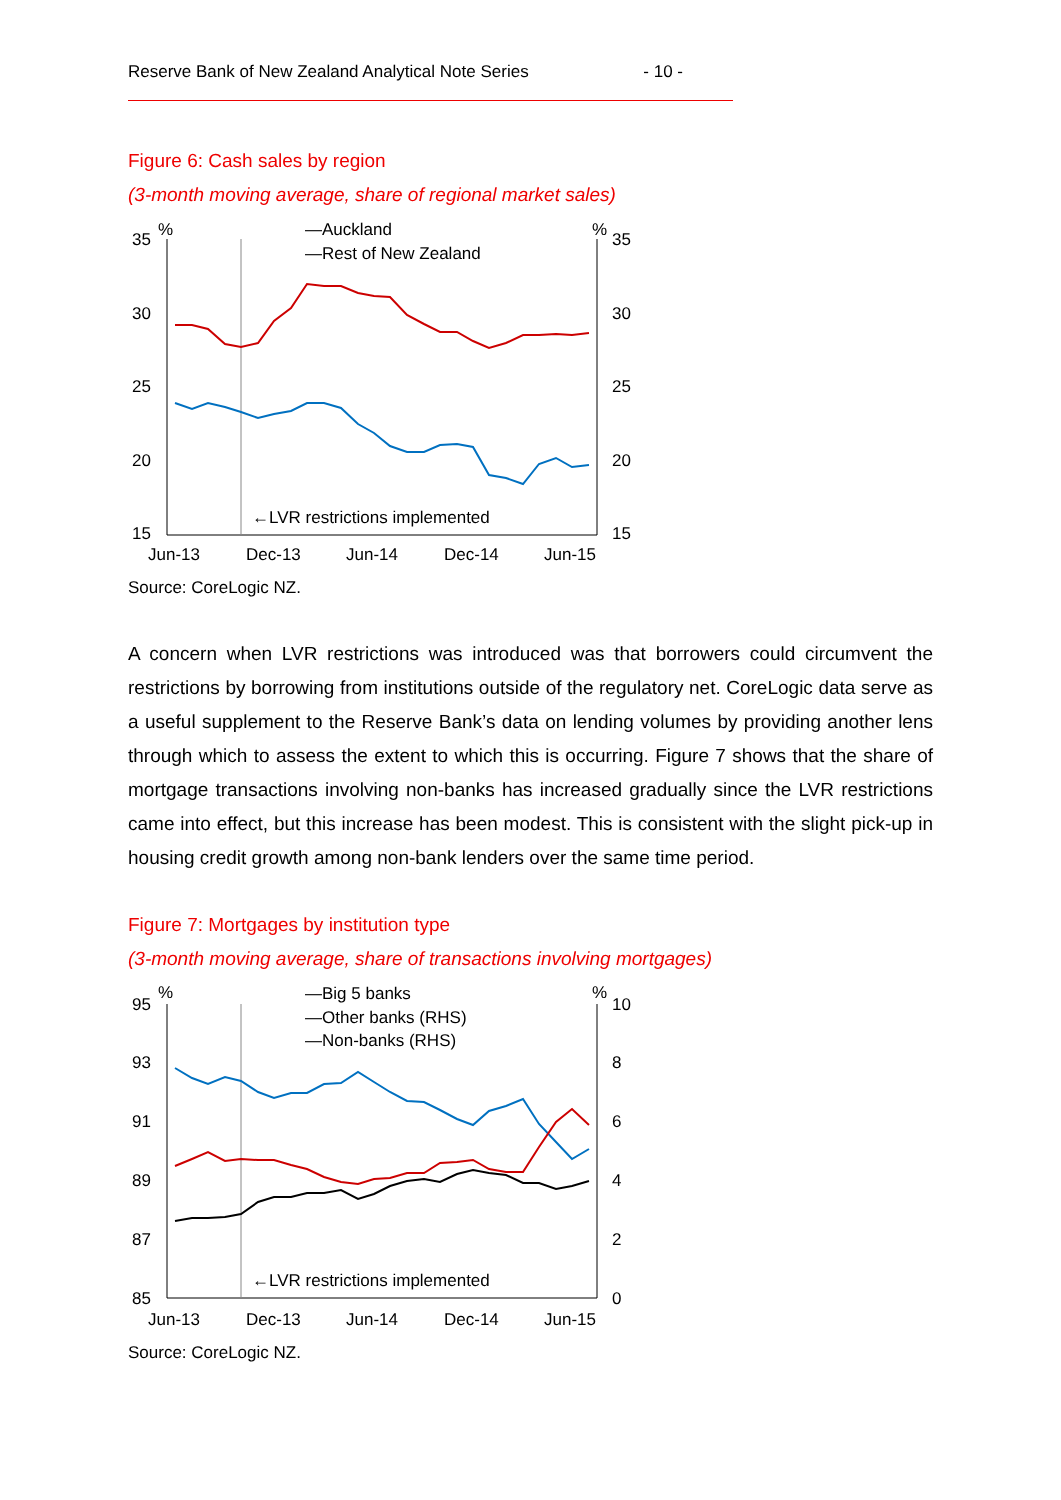Reserve Bank of New Zealand Analytical Note Series - 10 -
Figure 6: Cash sales by region
(3-month moving average, share of regional market sales)
%
%
—Auckland
—Rest of New Zealand
35
30
25
20
15
35
30
25
20
15
←LVR restrictions implemented
Jun-13
Dec-13
Jun-14
Dec-14
Jun-15
Source: CoreLogic NZ.
A concern when LVR restrictions was introduced was that borrowers could circumvent the restrictions by borrowing from institutions outside of the regulatory net. CoreLogic data serve as a useful supplement to the Reserve Bank’s data on lending volumes by providing another lens through which to assess the extent to which this is occurring. Figure 7 shows that the share of mortgage transactions involving non-banks has increased gradually since the LVR restrictions came into effect, but this increase has been modest. This is consistent with the slight pick-up in housing credit growth among non-bank lenders over the same time period.
Figure 7: Mortgages by institution type
(3-month moving average, share of transactions involving mortgages)
%
%
—Big 5 banks
—Other banks (RHS)
—Non-banks (RHS)
95
93
91
89
87
85
10
8
6
4
2
0
←LVR restrictions implemented
Jun-13
Dec-13
Jun-14
Dec-14
Jun-15
Source: CoreLogic NZ.